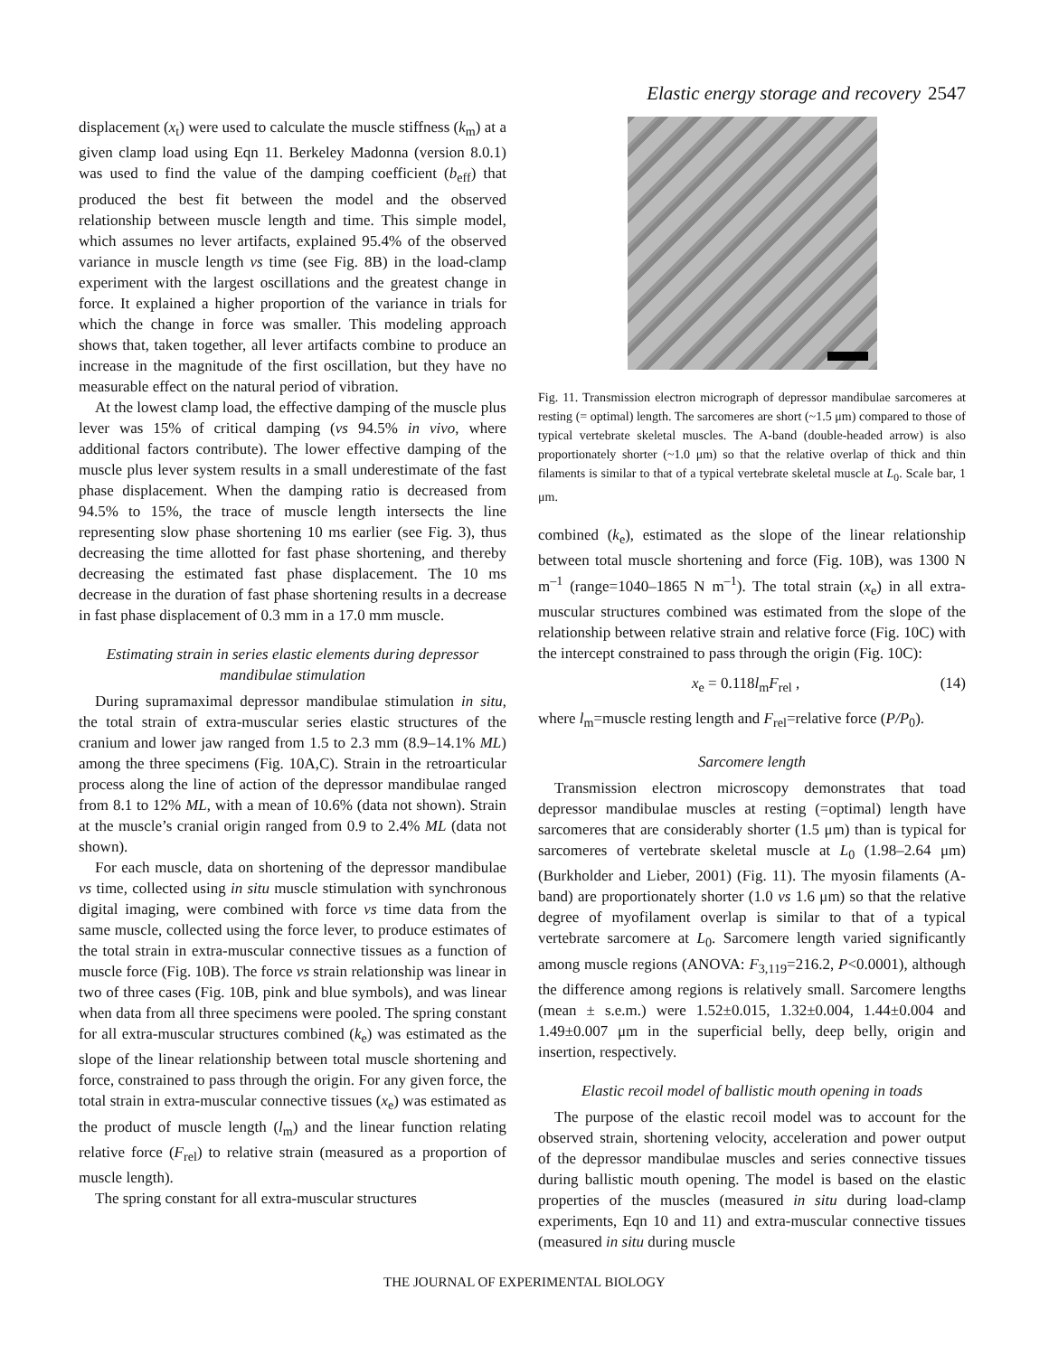Elastic energy storage and recovery 2547
displacement (x<sub>t</sub>) were used to calculate the muscle stiffness (k<sub>m</sub>) at a given clamp load using Eqn 11. Berkeley Madonna (version 8.0.1) was used to find the value of the damping coefficient (b<sub>eff</sub>) that produced the best fit between the model and the observed relationship between muscle length and time. This simple model, which assumes no lever artifacts, explained 95.4% of the observed variance in muscle length vs time (see Fig. 8B) in the load-clamp experiment with the largest oscillations and the greatest change in force. It explained a higher proportion of the variance in trials for which the change in force was smaller. This modeling approach shows that, taken together, all lever artifacts combine to produce an increase in the magnitude of the first oscillation, but they have no measurable effect on the natural period of vibration.
At the lowest clamp load, the effective damping of the muscle plus lever was 15% of critical damping (vs 94.5% in vivo, where additional factors contribute). The lower effective damping of the muscle plus lever system results in a small underestimate of the fast phase displacement. When the damping ratio is decreased from 94.5% to 15%, the trace of muscle length intersects the line representing slow phase shortening 10 ms earlier (see Fig. 3), thus decreasing the time allotted for fast phase shortening, and thereby decreasing the estimated fast phase displacement. The 10 ms decrease in the duration of fast phase shortening results in a decrease in fast phase displacement of 0.3 mm in a 17.0 mm muscle.
Estimating strain in series elastic elements during depressor mandibulae stimulation
During supramaximal depressor mandibulae stimulation in situ, the total strain of extra-muscular series elastic structures of the cranium and lower jaw ranged from 1.5 to 2.3 mm (8.9–14.1% ML) among the three specimens (Fig. 10A,C). Strain in the retroarticular process along the line of action of the depressor mandibulae ranged from 8.1 to 12% ML, with a mean of 10.6% (data not shown). Strain at the muscle’s cranial origin ranged from 0.9 to 2.4% ML (data not shown).
For each muscle, data on shortening of the depressor mandibulae vs time, collected using in situ muscle stimulation with synchronous digital imaging, were combined with force vs time data from the same muscle, collected using the force lever, to produce estimates of the total strain in extra-muscular connective tissues as a function of muscle force (Fig. 10B). The force vs strain relationship was linear in two of three cases (Fig. 10B, pink and blue symbols), and was linear when data from all three specimens were pooled. The spring constant for all extra-muscular structures combined (k<sub>e</sub>) was estimated as the slope of the linear relationship between total muscle shortening and force, constrained to pass through the origin. For any given force, the total strain in extra-muscular connective tissues (x<sub>e</sub>) was estimated as the product of muscle length (l<sub>m</sub>) and the linear function relating relative force (F<sub>rel</sub>) to relative strain (measured as a proportion of muscle length).
The spring constant for all extra-muscular structures
Fig. 11. Transmission electron micrograph of depressor mandibulae sarcomeres at resting (= optimal) length. The sarcomeres are short (~1.5 μm) compared to those of typical vertebrate skeletal muscles. The A-band (double-headed arrow) is also proportionately shorter (~1.0 μm) so that the relative overlap of thick and thin filaments is similar to that of a typical vertebrate skeletal muscle at L<sub>0</sub>. Scale bar, 1 μm.
combined (k<sub>e</sub>), estimated as the slope of the linear relationship between total muscle shortening and force (Fig. 10B), was 1300 N m<sup>–1</sup> (range=1040–1865 N m<sup>–1</sup>). The total strain (x<sub>e</sub>) in all extra-muscular structures combined was estimated from the slope of the relationship between relative strain and relative force (Fig. 10C) with the intercept constrained to pass through the origin (Fig. 10C):
x<sub>e</sub> = 0.118l<sub>m</sub>F<sub>rel</sub> , (14)
where l<sub>m</sub>=muscle resting length and F<sub>rel</sub>=relative force (P/P<sub>0</sub>).
Sarcomere length
Transmission electron microscopy demonstrates that toad depressor mandibulae muscles at resting (=optimal) length have sarcomeres that are considerably shorter (1.5 μm) than is typical for sarcomeres of vertebrate skeletal muscle at L<sub>0</sub> (1.98–2.64 μm) (Burkholder and Lieber, 2001) (Fig. 11). The myosin filaments (A-band) are proportionately shorter (1.0 vs 1.6 μm) so that the relative degree of myofilament overlap is similar to that of a typical vertebrate sarcomere at L<sub>0</sub>. Sarcomere length varied significantly among muscle regions (ANOVA: F<sub>3,119</sub>=216.2, P<0.0001), although the difference among regions is relatively small. Sarcomere lengths (mean ± s.e.m.) were 1.52±0.015, 1.32±0.004, 1.44±0.004 and 1.49±0.007 μm in the superficial belly, deep belly, origin and insertion, respectively.
Elastic recoil model of ballistic mouth opening in toads
The purpose of the elastic recoil model was to account for the observed strain, shortening velocity, acceleration and power output of the depressor mandibulae muscles and series connective tissues during ballistic mouth opening. The model is based on the elastic properties of the muscles (measured in situ during load-clamp experiments, Eqn 10 and 11) and extra-muscular connective tissues (measured in situ during muscle
THE JOURNAL OF EXPERIMENTAL BIOLOGY